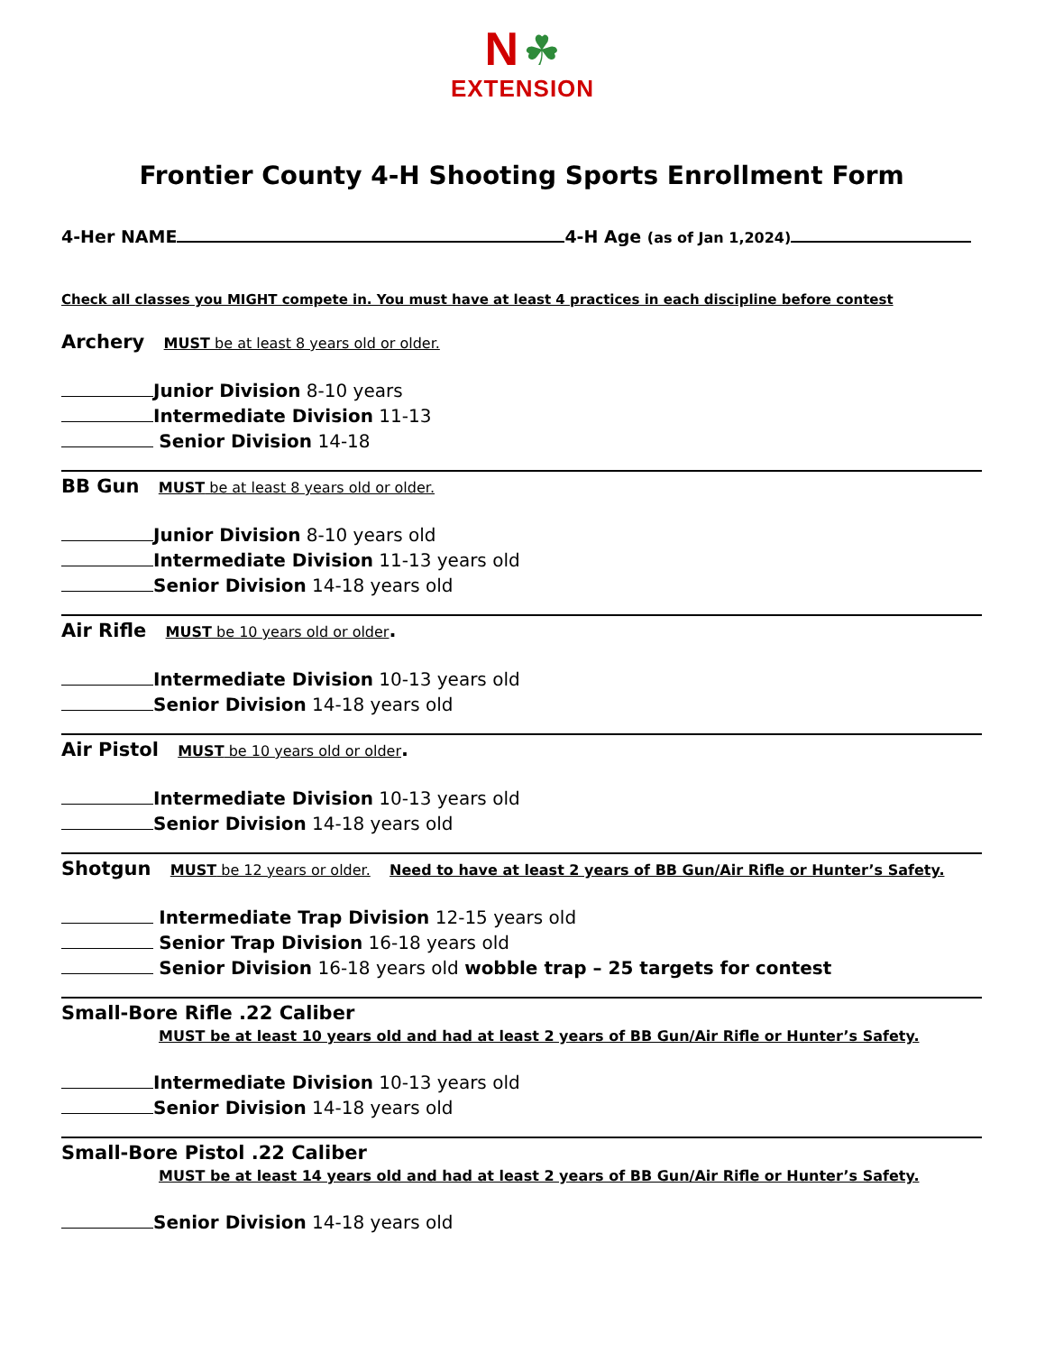N ☘
EXTENSION
Frontier County 4-H Shooting Sports Enrollment Form
4-Her NAME 4-H Age (as of Jan 1,2024)
Check all classes you MIGHT compete in. You must have at least 4 practices in each discipline before contest
Archery MUST be at least 8 years old or older.
Junior Division 8-10 years
Intermediate Division 11-13
Senior Division 14-18
BB Gun MUST be at least 8 years old or older.
Junior Division 8-10 years old
Intermediate Division 11-13 years old
Senior Division 14-18 years old
Air Rifle MUST be 10 years old or older.
Intermediate Division 10-13 years old
Senior Division 14-18 years old
Air Pistol MUST be 10 years old or older.
Intermediate Division 10-13 years old
Senior Division 14-18 years old
Shotgun MUST be 12 years or older. Need to have at least 2 years of BB Gun/Air Rifle or Hunter’s Safety.
Intermediate Trap Division 12-15 years old
Senior Trap Division 16-18 years old
Senior Division 16-18 years old wobble trap – 25 targets for contest
Small-Bore Rifle .22 Caliber
MUST be at least 10 years old and had at least 2 years of BB Gun/Air Rifle or Hunter’s Safety.
Intermediate Division 10-13 years old
Senior Division 14-18 years old
Small-Bore Pistol .22 Caliber
MUST be at least 14 years old and had at least 2 years of BB Gun/Air Rifle or Hunter’s Safety.
Senior Division 14-18 years old